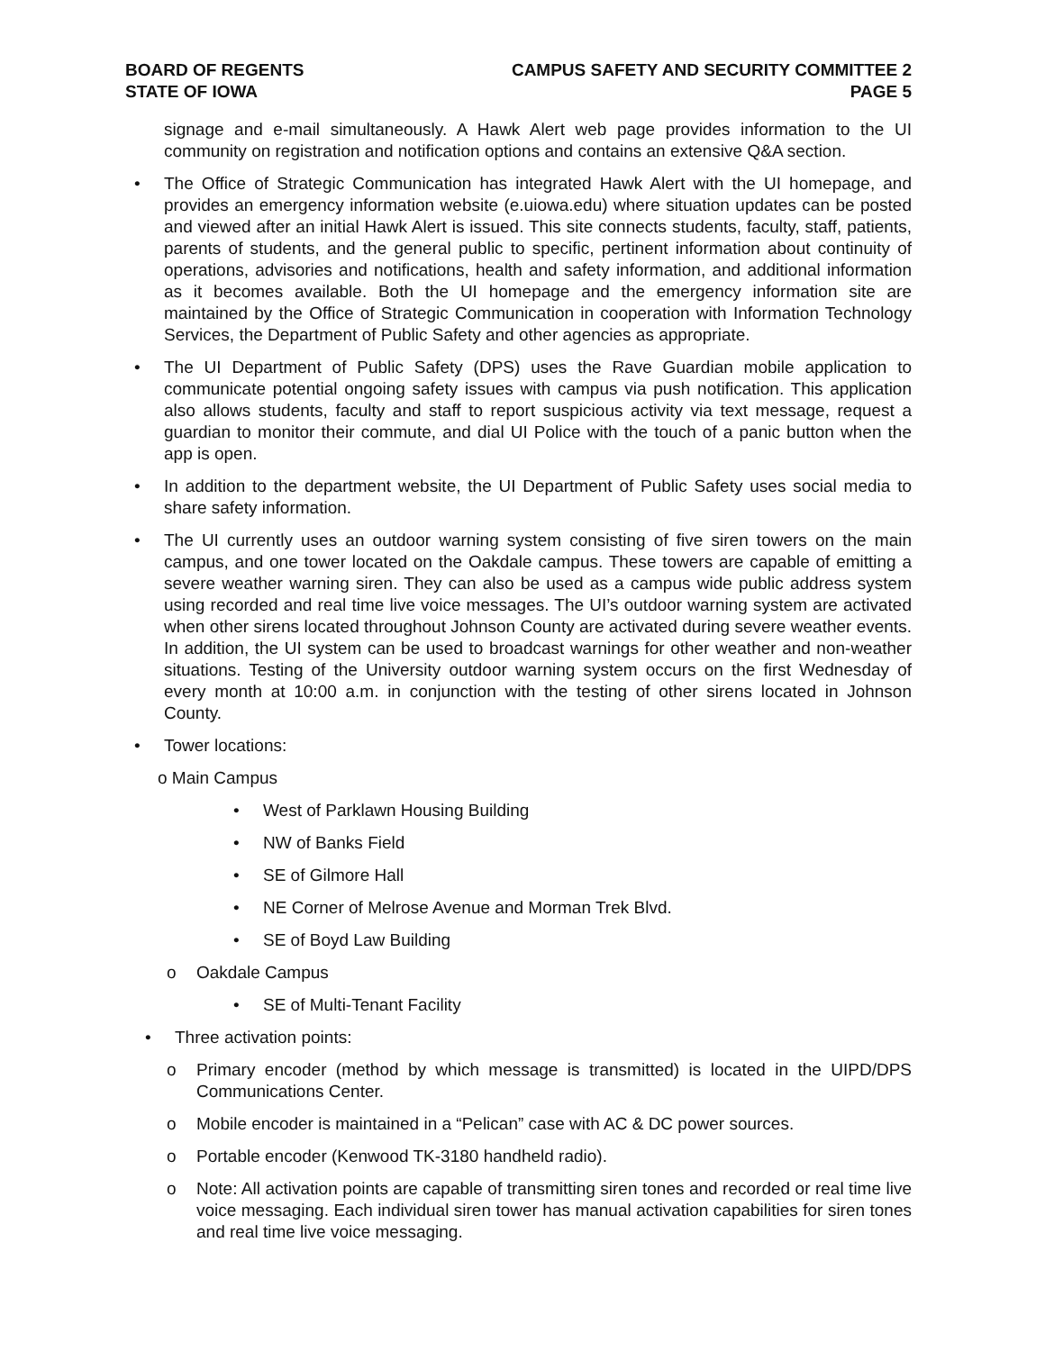BOARD OF REGENTS
STATE OF IOWA
CAMPUS SAFETY AND SECURITY COMMITTEE 2
PAGE 5
signage and e-mail simultaneously. A Hawk Alert web page provides information to the UI community on registration and notification options and contains an extensive Q&A section.
• The Office of Strategic Communication has integrated Hawk Alert with the UI homepage, and provides an emergency information website (e.uiowa.edu) where situation updates can be posted and viewed after an initial Hawk Alert is issued. This site connects students, faculty, staff, patients, parents of students, and the general public to specific, pertinent information about continuity of operations, advisories and notifications, health and safety information, and additional information as it becomes available. Both the UI homepage and the emergency information site are maintained by the Office of Strategic Communication in cooperation with Information Technology Services, the Department of Public Safety and other agencies as appropriate.
• The UI Department of Public Safety (DPS) uses the Rave Guardian mobile application to communicate potential ongoing safety issues with campus via push notification. This application also allows students, faculty and staff to report suspicious activity via text message, request a guardian to monitor their commute, and dial UI Police with the touch of a panic button when the app is open.
• In addition to the department website, the UI Department of Public Safety uses social media to share safety information.
• The UI currently uses an outdoor warning system consisting of five siren towers on the main campus, and one tower located on the Oakdale campus. These towers are capable of emitting a severe weather warning siren. They can also be used as a campus wide public address system using recorded and real time live voice messages. The UI’s outdoor warning system are activated when other sirens located throughout Johnson County are activated during severe weather events. In addition, the UI system can be used to broadcast warnings for other weather and non-weather situations. Testing of the University outdoor warning system occurs on the first Wednesday of every month at 10:00 a.m. in conjunction with the testing of other sirens located in Johnson County.
• Tower locations:
o Main Campus
• West of Parklawn Housing Building
• NW of Banks Field
• SE of Gilmore Hall
• NE Corner of Melrose Avenue and Morman Trek Blvd.
• SE of Boyd Law Building
o Oakdale Campus
• SE of Multi-Tenant Facility
• Three activation points:
o Primary encoder (method by which message is transmitted) is located in the UIPD/DPS Communications Center.
o Mobile encoder is maintained in a “Pelican” case with AC & DC power sources.
o Portable encoder (Kenwood TK-3180 handheld radio).
o Note: All activation points are capable of transmitting siren tones and recorded or real time live voice messaging. Each individual siren tower has manual activation capabilities for siren tones and real time live voice messaging.